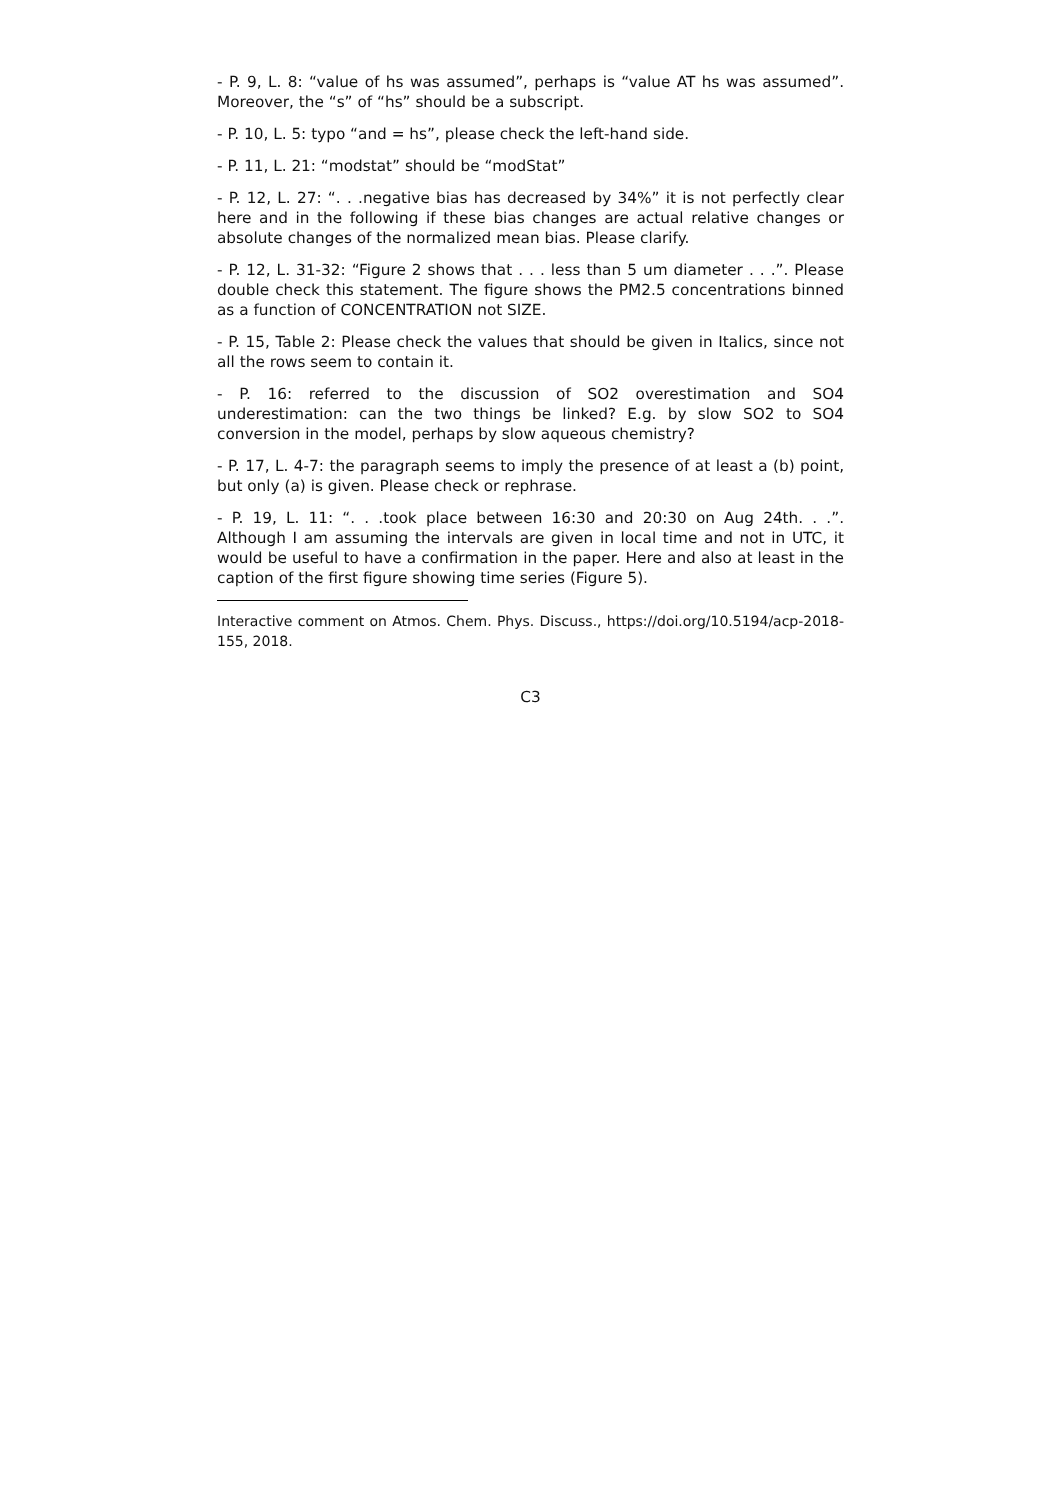- P. 9, L. 8: “value of hs was assumed”, perhaps is “value AT hs was assumed”. Moreover, the “s” of “hs” should be a subscript.
- P. 10, L. 5: typo “and = hs”, please check the left-hand side.
- P. 11, L. 21: “modstat” should be “modStat”
- P. 12, L. 27: “. . .negative bias has decreased by 34%” it is not perfectly clear here and in the following if these bias changes are actual relative changes or absolute changes of the normalized mean bias. Please clarify.
- P. 12, L. 31-32: “Figure 2 shows that . . . less than 5 um diameter . . .”. Please double check this statement. The figure shows the PM2.5 concentrations binned as a function of CONCENTRATION not SIZE.
- P. 15, Table 2: Please check the values that should be given in Italics, since not all the rows seem to contain it.
- P. 16: referred to the discussion of SO2 overestimation and SO4 underestimation: can the two things be linked? E.g. by slow SO2 to SO4 conversion in the model, perhaps by slow aqueous chemistry?
- P. 17, L. 4-7: the paragraph seems to imply the presence of at least a (b) point, but only (a) is given. Please check or rephrase.
- P. 19, L. 11: “. . .took place between 16:30 and 20:30 on Aug 24th. . .”. Although I am assuming the intervals are given in local time and not in UTC, it would be useful to have a confirmation in the paper. Here and also at least in the caption of the first figure showing time series (Figure 5).
Interactive comment on Atmos. Chem. Phys. Discuss., https://doi.org/10.5194/acp-2018-155, 2018.
C3